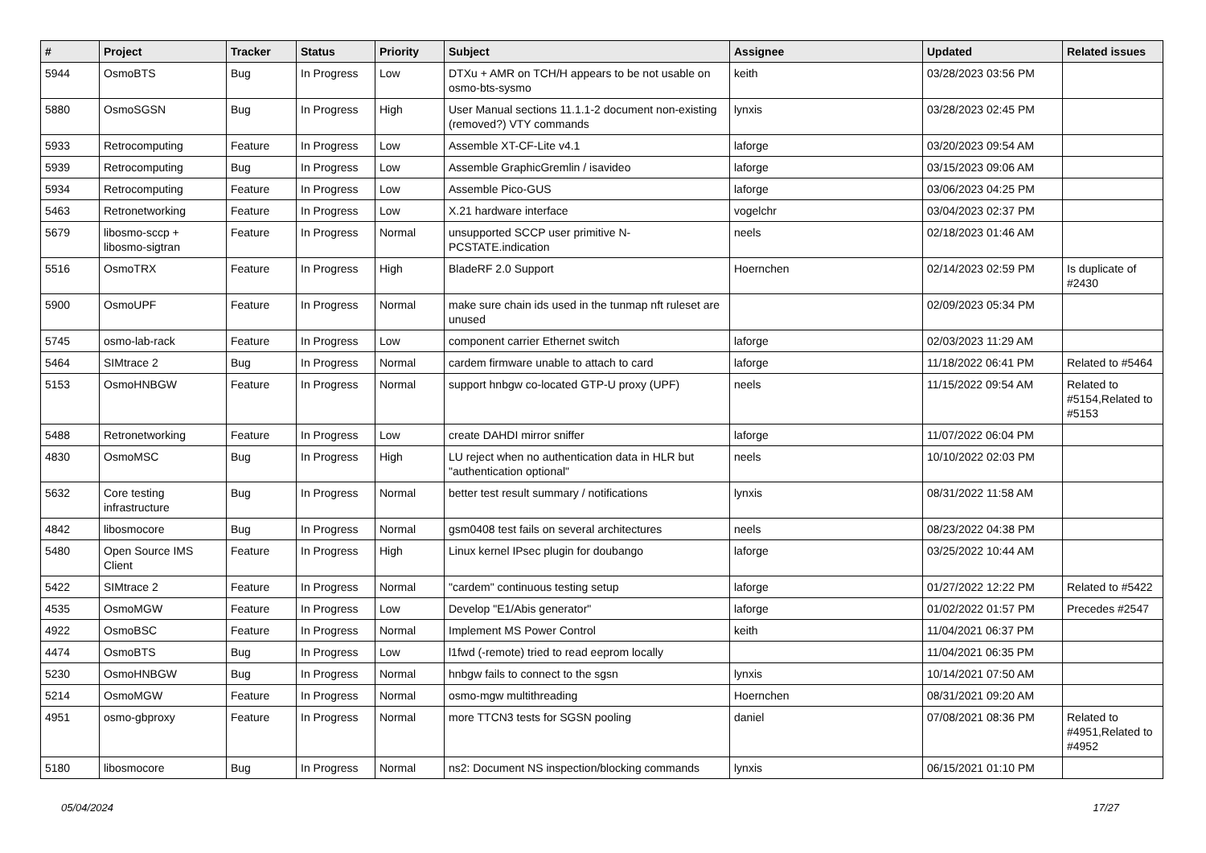| # | Project | Tracker | Status | Priority | Subject | Assignee | Updated | Related issues |
| --- | --- | --- | --- | --- | --- | --- | --- | --- |
| 5944 | OsmoBTS | Bug | In Progress | Low | DTXu + AMR on TCH/H appears to be not usable on osmo-bts-sysmo | keith | 03/28/2023 03:56 PM | |
| 5880 | OsmoSGSN | Bug | In Progress | High | User Manual sections 11.1.1-2 document non-existing (removed?) VTY commands | lynxis | 03/28/2023 02:45 PM | |
| 5933 | Retrocomputing | Feature | In Progress | Low | Assemble XT-CF-Lite v4.1 | laforge | 03/20/2023 09:54 AM | |
| 5939 | Retrocomputing | Bug | In Progress | Low | Assemble GraphicGremlin / isavideo | laforge | 03/15/2023 09:06 AM | |
| 5934 | Retrocomputing | Feature | In Progress | Low | Assemble Pico-GUS | laforge | 03/06/2023 04:25 PM | |
| 5463 | Retronetworking | Feature | In Progress | Low | X.21 hardware interface | vogelchr | 03/04/2023 02:37 PM | |
| 5679 | libosmo-sccp + libosmo-sigtran | Feature | In Progress | Normal | unsupported SCCP user primitive N-PCSTATE.indication | neels | 02/18/2023 01:46 AM | |
| 5516 | OsmoTRX | Feature | In Progress | High | BladeRF 2.0 Support | Hoernchen | 02/14/2023 02:59 PM | Is duplicate of #2430 |
| 5900 | OsmoUPF | Feature | In Progress | Normal | make sure chain ids used in the tunmap nft ruleset are unused | | 02/09/2023 05:34 PM | |
| 5745 | osmo-lab-rack | Feature | In Progress | Low | component carrier Ethernet switch | laforge | 02/03/2023 11:29 AM | |
| 5464 | SIMtrace 2 | Bug | In Progress | Normal | cardem firmware unable to attach to card | laforge | 11/18/2022 06:41 PM | Related to #5464 |
| 5153 | OsmoHNBGW | Feature | In Progress | Normal | support hnbgw co-located GTP-U proxy (UPF) | neels | 11/15/2022 09:54 AM | Related to #5154,Related to #5153 |
| 5488 | Retronetworking | Feature | In Progress | Low | create DAHDI mirror sniffer | laforge | 11/07/2022 06:04 PM | |
| 4830 | OsmoMSC | Bug | In Progress | High | LU reject when no authentication data in HLR but "authentication optional" | neels | 10/10/2022 02:03 PM | |
| 5632 | Core testing infrastructure | Bug | In Progress | Normal | better test result summary / notifications | lynxis | 08/31/2022 11:58 AM | |
| 4842 | libosmocore | Bug | In Progress | Normal | gsm0408 test fails on several architectures | neels | 08/23/2022 04:38 PM | |
| 5480 | Open Source IMS Client | Feature | In Progress | High | Linux kernel IPsec plugin for doubango | laforge | 03/25/2022 10:44 AM | |
| 5422 | SIMtrace 2 | Feature | In Progress | Normal | "cardem" continuous testing setup | laforge | 01/27/2022 12:22 PM | Related to #5422 |
| 4535 | OsmoMGW | Feature | In Progress | Low | Develop "E1/Abis generator" | laforge | 01/02/2022 01:57 PM | Precedes #2547 |
| 4922 | OsmoBSC | Feature | In Progress | Normal | Implement MS Power Control | keith | 11/04/2021 06:37 PM | |
| 4474 | OsmoBTS | Bug | In Progress | Low | l1fwd (-remote) tried to read eeprom locally | | 11/04/2021 06:35 PM | |
| 5230 | OsmoHNBGW | Bug | In Progress | Normal | hnbgw fails to connect to the sgsn | lynxis | 10/14/2021 07:50 AM | |
| 5214 | OsmoMGW | Feature | In Progress | Normal | osmo-mgw multithreading | Hoernchen | 08/31/2021 09:20 AM | |
| 4951 | osmo-gbproxy | Feature | In Progress | Normal | more TTCN3 tests for SGSN pooling | daniel | 07/08/2021 08:36 PM | Related to #4951,Related to #4952 |
| 5180 | libosmocore | Bug | In Progress | Normal | ns2: Document NS inspection/blocking commands | lynxis | 06/15/2021 01:10 PM | |
05/04/2024 17/27